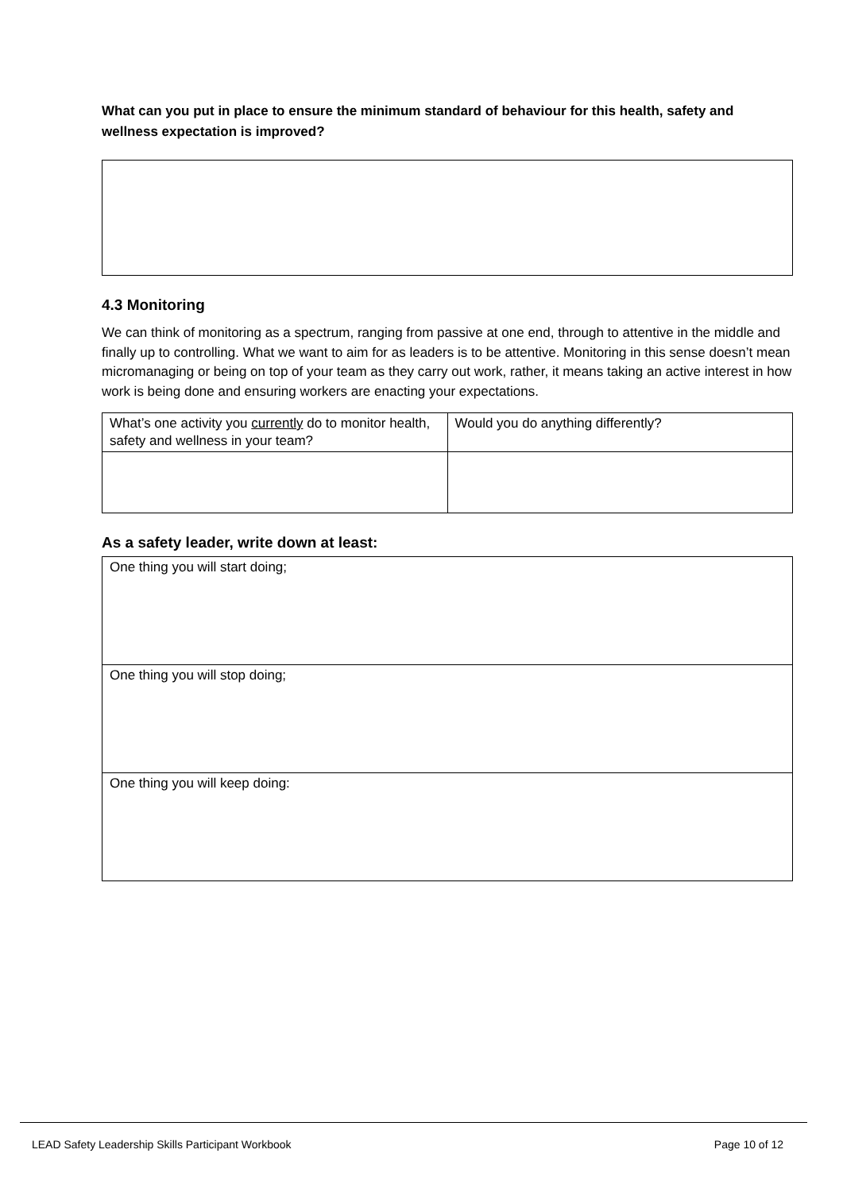What can you put in place to ensure the minimum standard of behaviour for this health, safety and wellness expectation is improved?
4.3 Monitoring
We can think of monitoring as a spectrum, ranging from passive at one end, through to attentive in the middle and finally up to controlling. What we want to aim for as leaders is to be attentive. Monitoring in this sense doesn’t mean micromanaging or being on top of your team as they carry out work, rather, it means taking an active interest in how work is being done and ensuring workers are enacting your expectations.
| What’s one activity you currently do to monitor health, safety and wellness in your team? | Would you do anything differently? |
As a safety leader, write down at least:
| One thing you will start doing; |
| One thing you will stop doing; |
| One thing you will keep doing: |
LEAD Safety Leadership Skills Participant Workbook Page 10 of 12